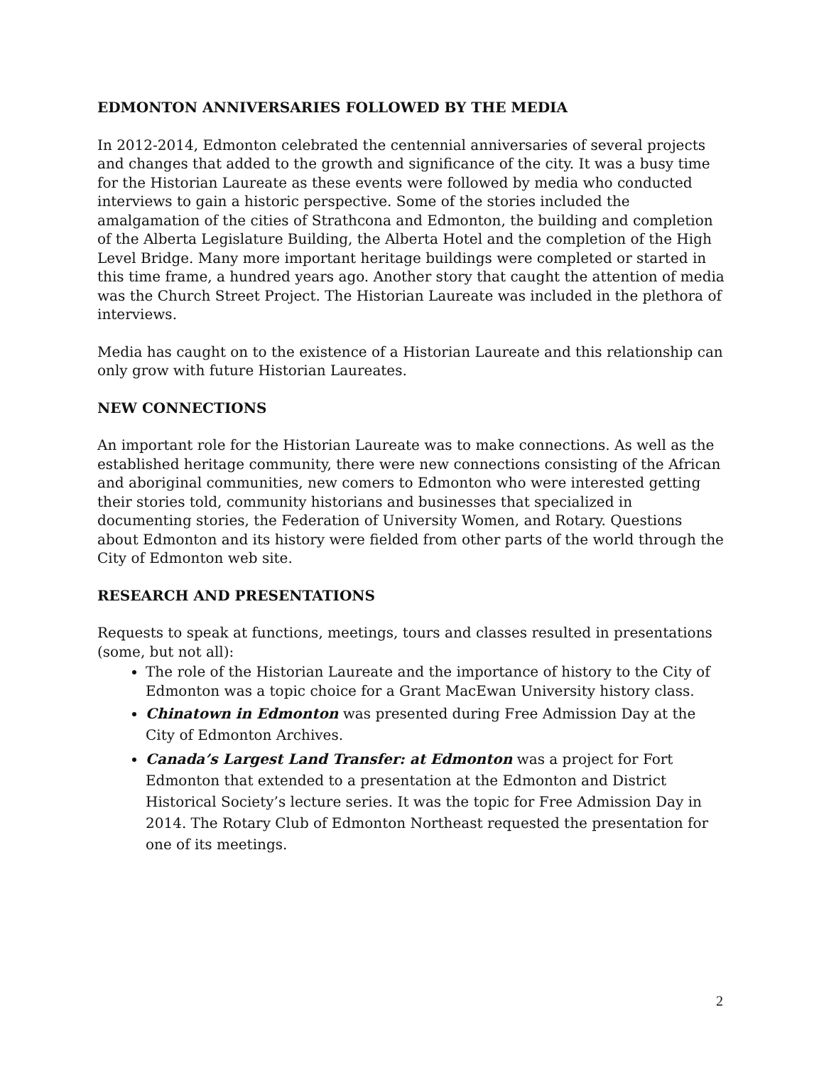EDMONTON ANNIVERSARIES FOLLOWED BY THE MEDIA
In 2012-2014, Edmonton celebrated the centennial anniversaries of several projects and changes that added to the growth and significance of the city. It was a busy time for the Historian Laureate as these events were followed by media who conducted interviews to gain a historic perspective. Some of the stories included the amalgamation of the cities of Strathcona and Edmonton, the building and completion of the Alberta Legislature Building, the Alberta Hotel and the completion of the High Level Bridge. Many more important heritage buildings were completed or started in this time frame, a hundred years ago. Another story that caught the attention of media was the Church Street Project. The Historian Laureate was included in the plethora of interviews.
Media has caught on to the existence of a Historian Laureate and this relationship can only grow with future Historian Laureates.
NEW CONNECTIONS
An important role for the Historian Laureate was to make connections. As well as the established heritage community, there were new connections consisting of the African and aboriginal communities, new comers to Edmonton who were interested getting their stories told, community historians and businesses that specialized in documenting stories, the Federation of University Women, and Rotary. Questions about Edmonton and its history were fielded from other parts of the world through the City of Edmonton web site.
RESEARCH AND PRESENTATIONS
Requests to speak at functions, meetings, tours and classes resulted in presentations (some, but not all):
The role of the Historian Laureate and the importance of history to the City of Edmonton was a topic choice for a Grant MacEwan University history class.
Chinatown in Edmonton was presented during Free Admission Day at the City of Edmonton Archives.
Canada’s Largest Land Transfer: at Edmonton was a project for Fort Edmonton that extended to a presentation at the Edmonton and District Historical Society’s lecture series. It was the topic for Free Admission Day in 2014. The Rotary Club of Edmonton Northeast requested the presentation for one of its meetings.
2